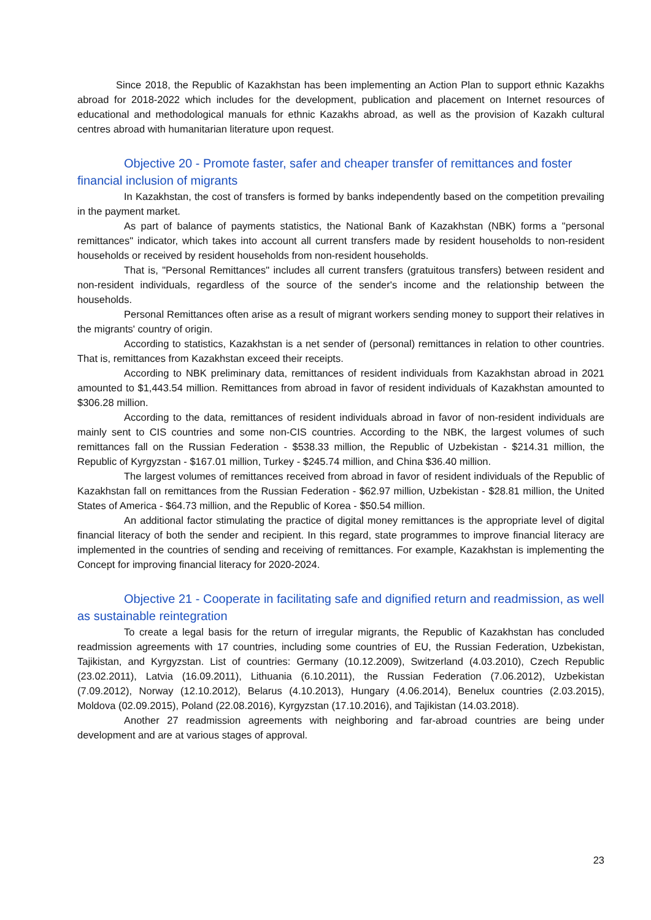Since 2018, the Republic of Kazakhstan has been implementing an Action Plan to support ethnic Kazakhs abroad for 2018-2022 which includes for the development, publication and placement on Internet resources of educational and methodological manuals for ethnic Kazakhs abroad, as well as the provision of Kazakh cultural centres abroad with humanitarian literature upon request.
Objective 20 - Promote faster, safer and cheaper transfer of remittances and foster financial inclusion of migrants
In Kazakhstan, the cost of transfers is formed by banks independently based on the competition prevailing in the payment market.
As part of balance of payments statistics, the National Bank of Kazakhstan (NBK) forms a "personal remittances" indicator, which takes into account all current transfers made by resident households to non-resident households or received by resident households from non-resident households.
That is, "Personal Remittances" includes all current transfers (gratuitous transfers) between resident and non-resident individuals, regardless of the source of the sender's income and the relationship between the households.
Personal Remittances often arise as a result of migrant workers sending money to support their relatives in the migrants' country of origin.
According to statistics, Kazakhstan is a net sender of (personal) remittances in relation to other countries. That is, remittances from Kazakhstan exceed their receipts.
According to NBK preliminary data, remittances of resident individuals from Kazakhstan abroad in 2021 amounted to $1,443.54 million. Remittances from abroad in favor of resident individuals of Kazakhstan amounted to $306.28 million.
According to the data, remittances of resident individuals abroad in favor of non-resident individuals are mainly sent to CIS countries and some non-CIS countries. According to the NBK, the largest volumes of such remittances fall on the Russian Federation - $538.33 million, the Republic of Uzbekistan - $214.31 million, the Republic of Kyrgyzstan - $167.01 million, Turkey - $245.74 million, and China $36.40 million.
The largest volumes of remittances received from abroad in favor of resident individuals of the Republic of Kazakhstan fall on remittances from the Russian Federation - $62.97 million, Uzbekistan - $28.81 million, the United States of America - $64.73 million, and the Republic of Korea - $50.54 million.
An additional factor stimulating the practice of digital money remittances is the appropriate level of digital financial literacy of both the sender and recipient. In this regard, state programmes to improve financial literacy are implemented in the countries of sending and receiving of remittances. For example, Kazakhstan is implementing the Concept for improving financial literacy for 2020-2024.
Objective 21 - Cooperate in facilitating safe and dignified return and readmission, as well as sustainable reintegration
To create a legal basis for the return of irregular migrants, the Republic of Kazakhstan has concluded readmission agreements with 17 countries, including some countries of EU, the Russian Federation, Uzbekistan, Tajikistan, and Kyrgyzstan. List of countries: Germany (10.12.2009), Switzerland (4.03.2010), Czech Republic (23.02.2011), Latvia (16.09.2011), Lithuania (6.10.2011), the Russian Federation (7.06.2012), Uzbekistan (7.09.2012), Norway (12.10.2012), Belarus (4.10.2013), Hungary (4.06.2014), Benelux countries (2.03.2015), Moldova (02.09.2015), Poland (22.08.2016), Kyrgyzstan (17.10.2016), and Tajikistan (14.03.2018).
Another 27 readmission agreements with neighboring and far-abroad countries are being under development and are at various stages of approval.
23